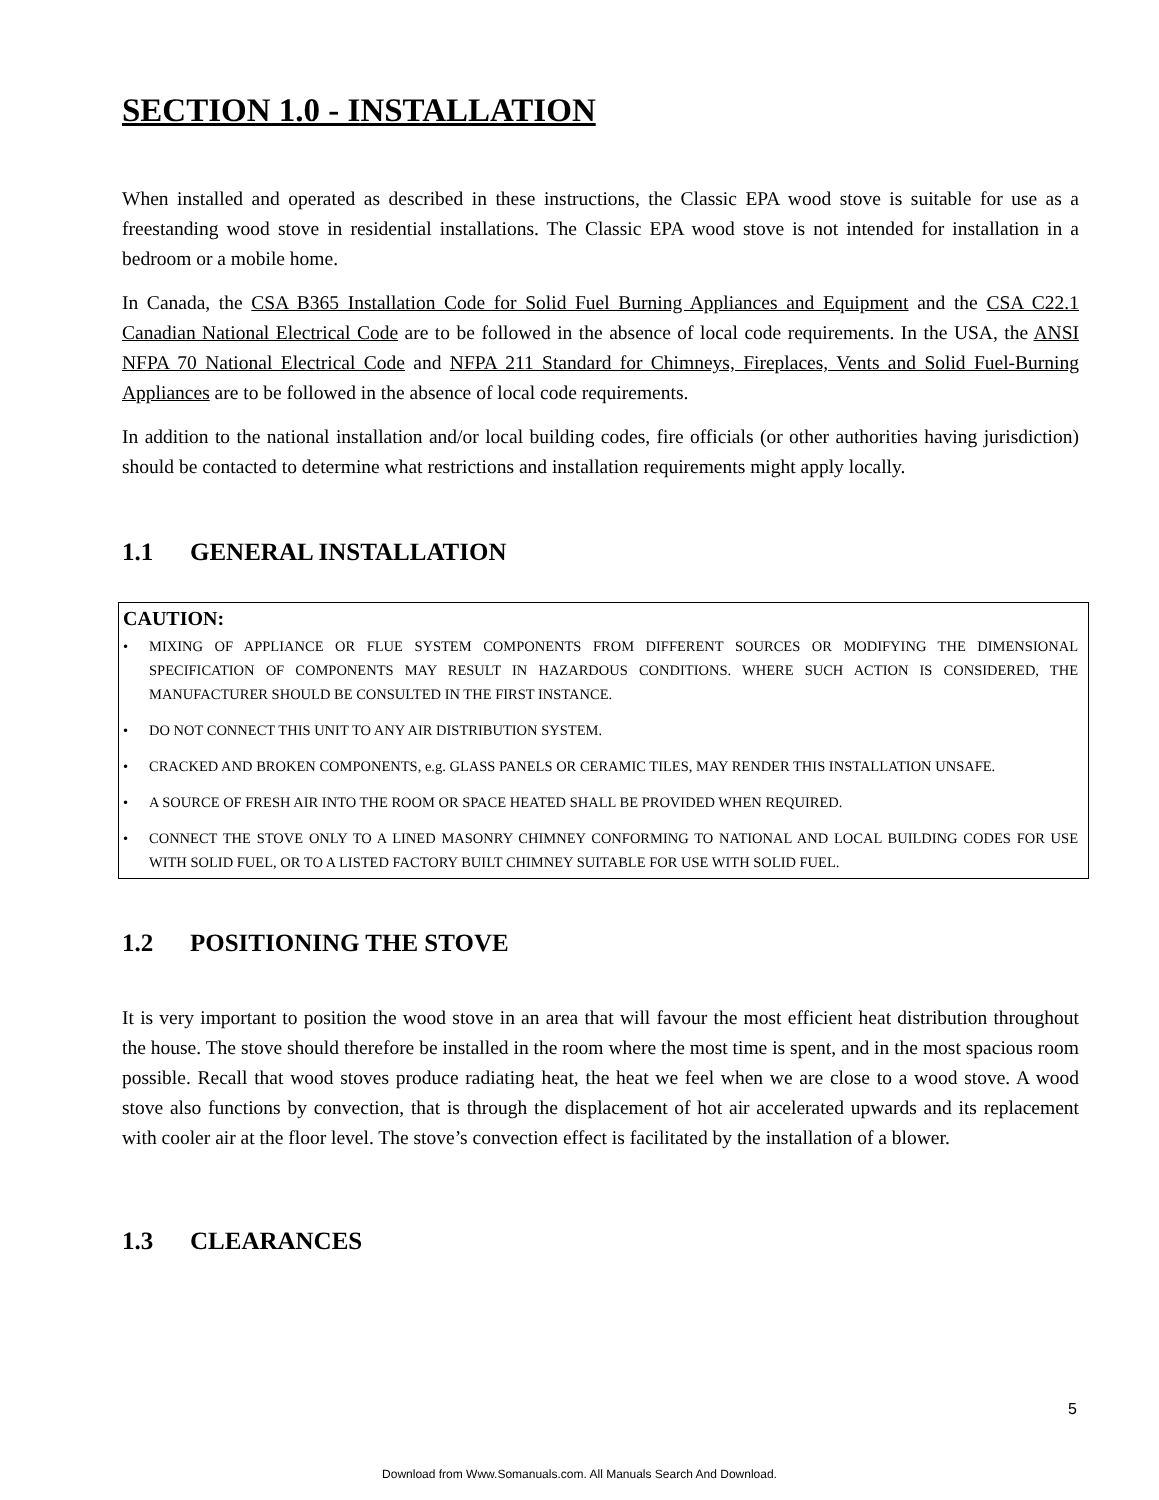SECTION 1.0 - INSTALLATION
When installed and operated as described in these instructions, the Classic EPA wood stove is suitable for use as a freestanding wood stove in residential installations. The Classic EPA wood stove is not intended for installation in a bedroom or a mobile home.
In Canada, the CSA B365 Installation Code for Solid Fuel Burning Appliances and Equipment and the CSA C22.1 Canadian National Electrical Code are to be followed in the absence of local code requirements. In the USA, the ANSI NFPA 70 National Electrical Code and NFPA 211 Standard for Chimneys, Fireplaces, Vents and Solid Fuel-Burning Appliances are to be followed in the absence of local code requirements.
In addition to the national installation and/or local building codes, fire officials (or other authorities having jurisdiction) should be contacted to determine what restrictions and installation requirements might apply locally.
1.1 GENERAL INSTALLATION
CAUTION:
MIXING OF APPLIANCE OR FLUE SYSTEM COMPONENTS FROM DIFFERENT SOURCES OR MODIFYING THE DIMENSIONAL SPECIFICATION OF COMPONENTS MAY RESULT IN HAZARDOUS CONDITIONS. WHERE SUCH ACTION IS CONSIDERED, THE MANUFACTURER SHOULD BE CONSULTED IN THE FIRST INSTANCE.
DO NOT CONNECT THIS UNIT TO ANY AIR DISTRIBUTION SYSTEM.
CRACKED AND BROKEN COMPONENTS, e.g. GLASS PANELS OR CERAMIC TILES, MAY RENDER THIS INSTALLATION UNSAFE.
A SOURCE OF FRESH AIR INTO THE ROOM OR SPACE HEATED SHALL BE PROVIDED WHEN REQUIRED.
CONNECT THE STOVE ONLY TO A LINED MASONRY CHIMNEY CONFORMING TO NATIONAL AND LOCAL BUILDING CODES FOR USE WITH SOLID FUEL, OR TO A LISTED FACTORY BUILT CHIMNEY SUITABLE FOR USE WITH SOLID FUEL.
1.2 POSITIONING THE STOVE
It is very important to position the wood stove in an area that will favour the most efficient heat distribution throughout the house. The stove should therefore be installed in the room where the most time is spent, and in the most spacious room possible. Recall that wood stoves produce radiating heat, the heat we feel when we are close to a wood stove. A wood stove also functions by convection, that is through the displacement of hot air accelerated upwards and its replacement with cooler air at the floor level. The stove’s convection effect is facilitated by the installation of a blower.
1.3 CLEARANCES
5
Download from Www.Somanuals.com. All Manuals Search And Download.